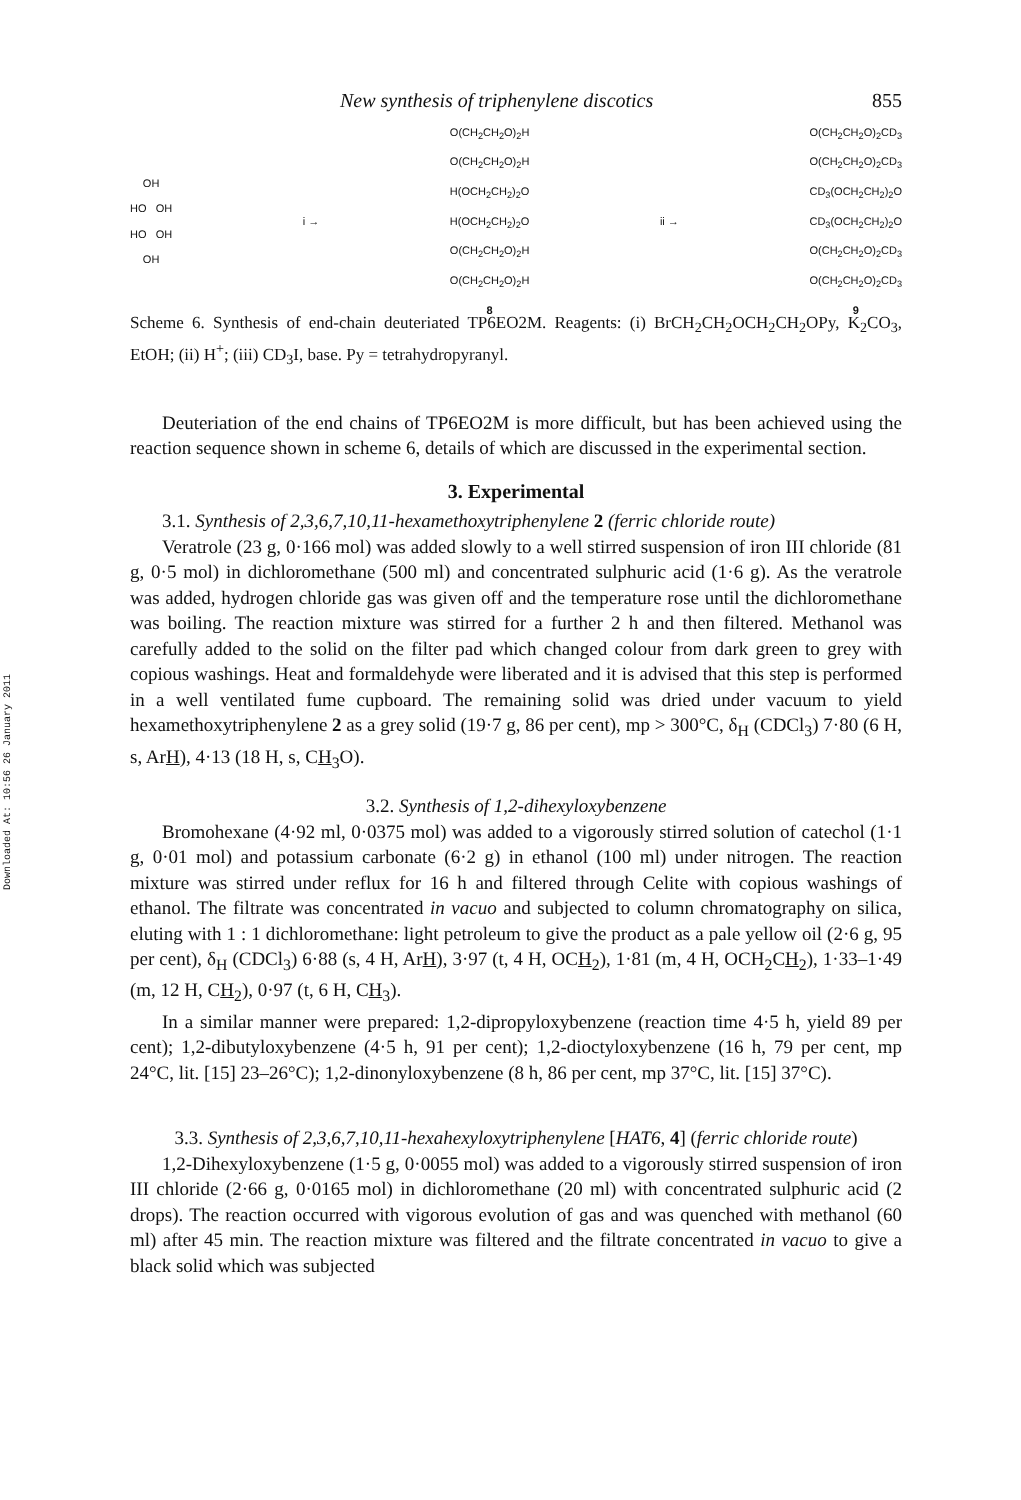Downloaded At: 10:56 26 January 2011
New synthesis of triphenylene discotics 855
OH
HO OH
HO OH
OH
i →
O(CH<sub>2</sub>CH<sub>2</sub>O)<sub>2</sub>H
O(CH<sub>2</sub>CH<sub>2</sub>O)<sub>2</sub>H
H(OCH<sub>2</sub>CH<sub>2</sub>)<sub>2</sub>O
H(OCH<sub>2</sub>CH<sub>2</sub>)<sub>2</sub>O
O(CH<sub>2</sub>CH<sub>2</sub>O)<sub>2</sub>H
O(CH<sub>2</sub>CH<sub>2</sub>O)<sub>2</sub>H
8
ii →
O(CH<sub>2</sub>CH<sub>2</sub>O)<sub>2</sub>CD<sub>3</sub>
O(CH<sub>2</sub>CH<sub>2</sub>O)<sub>2</sub>CD<sub>3</sub>
CD<sub>3</sub>(OCH<sub>2</sub>CH<sub>2</sub>)<sub>2</sub>O
CD<sub>3</sub>(OCH<sub>2</sub>CH<sub>2</sub>)<sub>2</sub>O
O(CH<sub>2</sub>CH<sub>2</sub>O)<sub>2</sub>CD<sub>3</sub>
O(CH<sub>2</sub>CH<sub>2</sub>O)<sub>2</sub>CD<sub>3</sub>
9
Scheme 6. Synthesis of end-chain deuteriated TP6EO2M. Reagents: (i) BrCH<sub>2</sub>CH<sub>2</sub>OCH<sub>2</sub>CH<sub>2</sub>OPy, K<sub>2</sub>CO<sub>3</sub>, EtOH; (ii) H<sup>+</sup>; (iii) CD<sub>3</sub>I, base. Py = tetrahydropyranyl.
Deuteriation of the end chains of TP6EO2M is more difficult, but has been achieved using the reaction sequence shown in scheme 6, details of which are discussed in the experimental section.
3. Experimental
3.1. Synthesis of 2,3,6,7,10,11-hexamethoxytriphenylene 2 (ferric chloride route)
Veratrole (23 g, 0·166 mol) was added slowly to a well stirred suspension of iron III chloride (81 g, 0·5 mol) in dichloromethane (500 ml) and concentrated sulphuric acid (1·6 g). As the veratrole was added, hydrogen chloride gas was given off and the temperature rose until the dichloromethane was boiling. The reaction mixture was stirred for a further 2 h and then filtered. Methanol was carefully added to the solid on the filter pad which changed colour from dark green to grey with copious washings. Heat and formaldehyde were liberated and it is advised that this step is performed in a well ventilated fume cupboard. The remaining solid was dried under vacuum to yield hexamethoxytriphenylene 2 as a grey solid (19·7 g, 86 per cent), mp > 300°C, δ<sub>H</sub> (CDCl<sub>3</sub>) 7·80 (6 H, s, ArH), 4·13 (18 H, s, CH<sub>3</sub>O).
3.2. Synthesis of 1,2-dihexyloxybenzene
Bromohexane (4·92 ml, 0·0375 mol) was added to a vigorously stirred solution of catechol (1·1 g, 0·01 mol) and potassium carbonate (6·2 g) in ethanol (100 ml) under nitrogen. The reaction mixture was stirred under reflux for 16 h and filtered through Celite with copious washings of ethanol. The filtrate was concentrated in vacuo and subjected to column chromatography on silica, eluting with 1 : 1 dichloromethane: light petroleum to give the product as a pale yellow oil (2·6 g, 95 per cent), δ<sub>H</sub> (CDCl<sub>3</sub>) 6·88 (s, 4 H, ArH), 3·97 (t, 4 H, OCH<sub>2</sub>), 1·81 (m, 4 H, OCH<sub>2</sub>CH<sub>2</sub>), 1·33–1·49 (m, 12 H, CH<sub>2</sub>), 0·97 (t, 6 H, CH<sub>3</sub>).
In a similar manner were prepared: 1,2-dipropyloxybenzene (reaction time 4·5 h, yield 89 per cent); 1,2-dibutyloxybenzene (4·5 h, 91 per cent); 1,2-dioctyloxybenzene (16 h, 79 per cent, mp 24°C, lit. [15] 23–26°C); 1,2-dinonyloxybenzene (8 h, 86 per cent, mp 37°C, lit. [15] 37°C).
3.3. Synthesis of 2,3,6,7,10,11-hexahexyloxytriphenylene [HAT6, 4] (ferric chloride route)
1,2-Dihexyloxybenzene (1·5 g, 0·0055 mol) was added to a vigorously stirred suspension of iron III chloride (2·66 g, 0·0165 mol) in dichloromethane (20 ml) with concentrated sulphuric acid (2 drops). The reaction occurred with vigorous evolution of gas and was quenched with methanol (60 ml) after 45 min. The reaction mixture was filtered and the filtrate concentrated in vacuo to give a black solid which was subjected